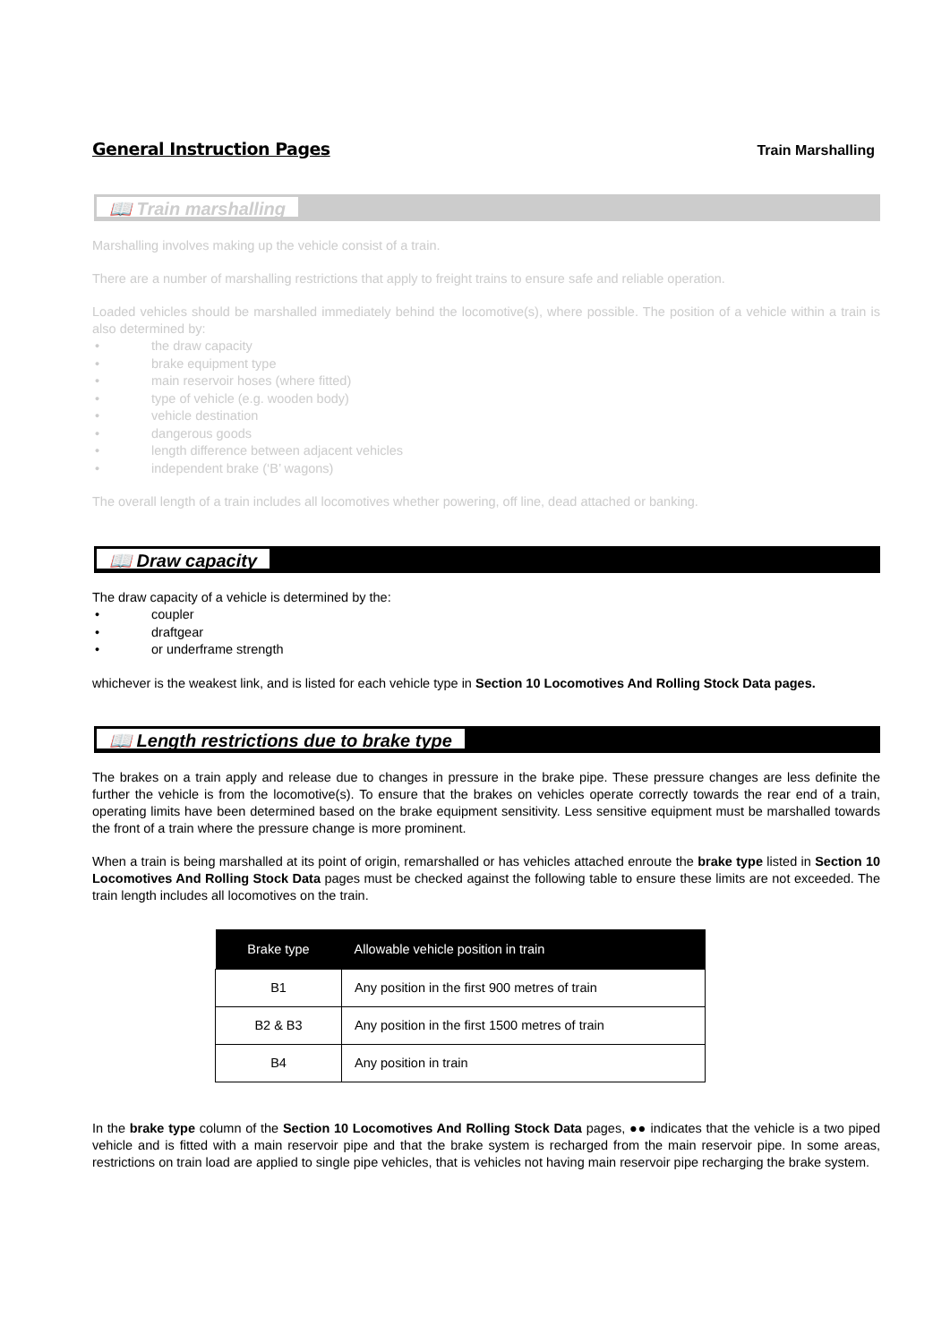General Instruction Pages Train Marshalling
📖 Train marshalling
Marshalling involves making up the vehicle consist of a train.
There are a number of marshalling restrictions that apply to freight trains to ensure safe and reliable operation.
Loaded vehicles should be marshalled immediately behind the locomotive(s), where possible. The position of a vehicle within a train is also determined by:
• the draw capacity
• brake equipment type
• main reservoir hoses (where fitted)
• type of vehicle (e.g. wooden body)
• vehicle destination
• dangerous goods
• length difference between adjacent vehicles
• independent brake (‘B’ wagons)
The overall length of a train includes all locomotives whether powering, off line, dead attached or banking.
📖 Draw capacity
The draw capacity of a vehicle is determined by the:
• coupler
• draftgear
• or underframe strength
whichever is the weakest link, and is listed for each vehicle type in Section 10 Locomotives And Rolling Stock Data pages.
📖 Length restrictions due to brake type
The brakes on a train apply and release due to changes in pressure in the brake pipe. These pressure changes are less definite the further the vehicle is from the locomotive(s). To ensure that the brakes on vehicles operate correctly towards the rear end of a train, operating limits have been determined based on the brake equipment sensitivity. Less sensitive equipment must be marshalled towards the front of a train where the pressure change is more prominent.
When a train is being marshalled at its point of origin, remarshalled or has vehicles attached enroute the brake type listed in Section 10 Locomotives And Rolling Stock Data pages must be checked against the following table to ensure these limits are not exceeded. The train length includes all locomotives on the train.
| Brake type | Allowable vehicle position in train |
| --- | --- |
| B1 | Any position in the first 900 metres of train |
| B2 & B3 | Any position in the first 1500 metres of train |
| B4 | Any position in train |
In the brake type column of the Section 10 Locomotives And Rolling Stock Data pages, ●● indicates that the vehicle is a two piped vehicle and is fitted with a main reservoir pipe and that the brake system is recharged from the main reservoir pipe. In some areas, restrictions on train load are applied to single pipe vehicles, that is vehicles not having main reservoir pipe recharging the brake system.